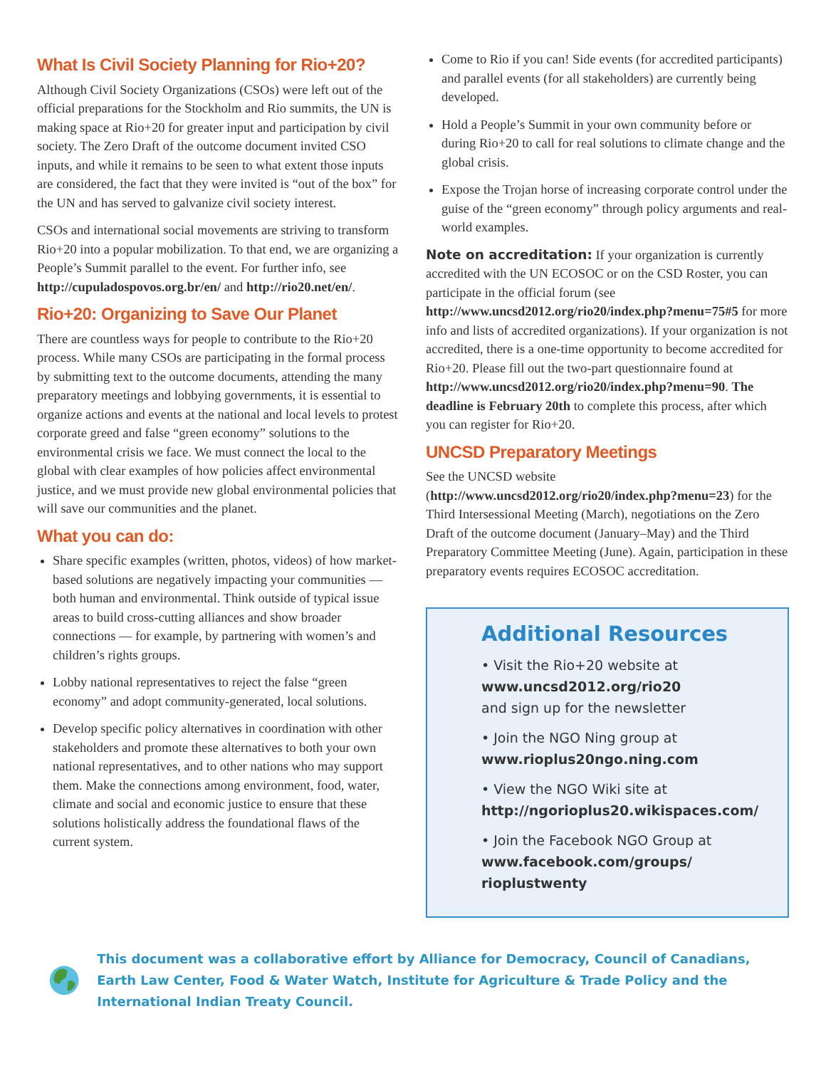What Is Civil Society Planning for Rio+20?
Although Civil Society Organizations (CSOs) were left out of the official preparations for the Stockholm and Rio summits, the UN is making space at Rio+20 for greater input and participation by civil society. The Zero Draft of the outcome document invited CSO inputs, and while it remains to be seen to what extent those inputs are considered, the fact that they were invited is “out of the box” for the UN and has served to galvanize civil society interest.
CSOs and international social movements are striving to transform Rio+20 into a popular mobilization. To that end, we are organizing a People’s Summit parallel to the event. For further info, see http://cupuladospovos.org.br/en/ and http://rio20.net/en/.
Rio+20: Organizing to Save Our Planet
There are countless ways for people to contribute to the Rio+20 process. While many CSOs are participating in the formal process by submitting text to the outcome documents, attending the many preparatory meetings and lobbying governments, it is essential to organize actions and events at the national and local levels to protest corporate greed and false “green economy” solutions to the environmental crisis we face. We must connect the local to the global with clear examples of how policies affect environmental justice, and we must provide new global environmental policies that will save our communities and the planet.
What you can do:
Share specific examples (written, photos, videos) of how market-based solutions are negatively impacting your communities — both human and environmental. Think outside of typical issue areas to build cross-cutting alliances and show broader connections — for example, by partnering with women’s and children’s rights groups.
Lobby national representatives to reject the false “green economy” and adopt community-generated, local solutions.
Develop specific policy alternatives in coordination with other stakeholders and promote these alternatives to both your own national representatives, and to other nations who may support them. Make the connections among environment, food, water, climate and social and economic justice to ensure that these solutions holistically address the foundational flaws of the current system.
Come to Rio if you can! Side events (for accredited participants) and parallel events (for all stakeholders) are currently being developed.
Hold a People’s Summit in your own community before or during Rio+20 to call for real solutions to climate change and the global crisis.
Expose the Trojan horse of increasing corporate control under the guise of the “green economy” through policy arguments and real-world examples.
Note on accreditation: If your organization is currently accredited with the UN ECOSOC or on the CSD Roster, you can participate in the official forum (see http://www.uncsd2012.org/rio20/index.php?menu=75#5 for more info and lists of accredited organizations). If your organization is not accredited, there is a one-time opportunity to become accredited for Rio+20. Please fill out the two-part questionnaire found at http://www.uncsd2012.org/rio20/index.php?menu=90. The deadline is February 20th to complete this process, after which you can register for Rio+20.
UNCSD Preparatory Meetings
See the UNCSD website (http://www.uncsd2012.org/rio20/index.php?menu=23) for the Third Intersessional Meeting (March), negotiations on the Zero Draft of the outcome document (January–May) and the Third Preparatory Committee Meeting (June). Again, participation in these preparatory events requires ECOSOC accreditation.
Additional Resources
• Visit the Rio+20 website at
www.uncsd2012.org/rio20
and sign up for the newsletter
• Join the NGO Ning group at
www.rioplus20ngo.ning.com
• View the NGO Wiki site at
http://ngorioplus20.wikispaces.com/
• Join the Facebook NGO Group at
www.facebook.com/groups/
rioplustwenty
This document was a collaborative effort by Alliance for Democracy, Council of Canadians, Earth Law Center, Food & Water Watch, Institute for Agriculture & Trade Policy and the International Indian Treaty Council.